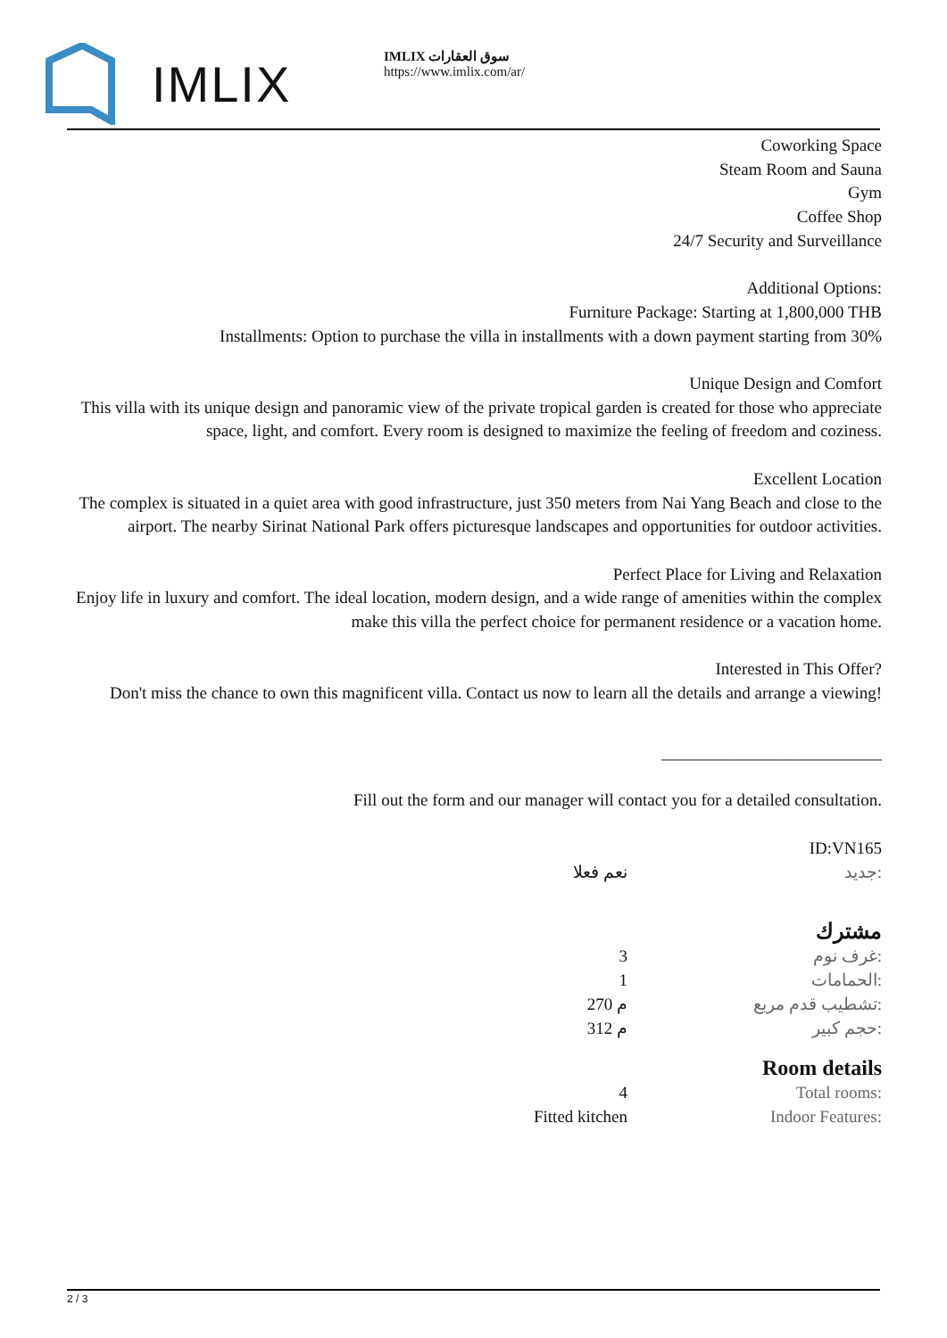IMLIX
IMLIX سوق العقارات
https://www.imlix.com/ar/
Coworking Space
Steam Room and Sauna
Gym
Coffee Shop
24/7 Security and Surveillance
Additional Options:
Furniture Package: Starting at 1,800,000 THB
Installments: Option to purchase the villa in installments with a down payment starting from 30%
Unique Design and Comfort
This villa with its unique design and panoramic view of the private tropical garden is created for those who appreciate space, light, and comfort. Every room is designed to maximize the feeling of freedom and coziness.
Excellent Location
The complex is situated in a quiet area with good infrastructure, just 350 meters from Nai Yang Beach and close to the airport. The nearby Sirinat National Park offers picturesque landscapes and opportunities for outdoor activities.
Perfect Place for Living and Relaxation
Enjoy life in luxury and comfort. The ideal location, modern design, and a wide range of amenities within the complex make this villa the perfect choice for permanent residence or a vacation home.
Interested in This Offer?
Don't miss the chance to own this magnificent villa. Contact us now to learn all the details and arrange a viewing!
__________________________
Fill out the form and our manager will contact you for a detailed consultation.
ID:VN165
| نعم فعلا | جديد: |
مشترك
| 3 | غرف نوم: |
| 1 | الحمامات: |
| 270 م | تشطيب قدم مربع: |
| 312 م | حجم كبير: |
Room details
| 4 | Total rooms: |
| Fitted kitchen | Indoor Features: |
2 / 3